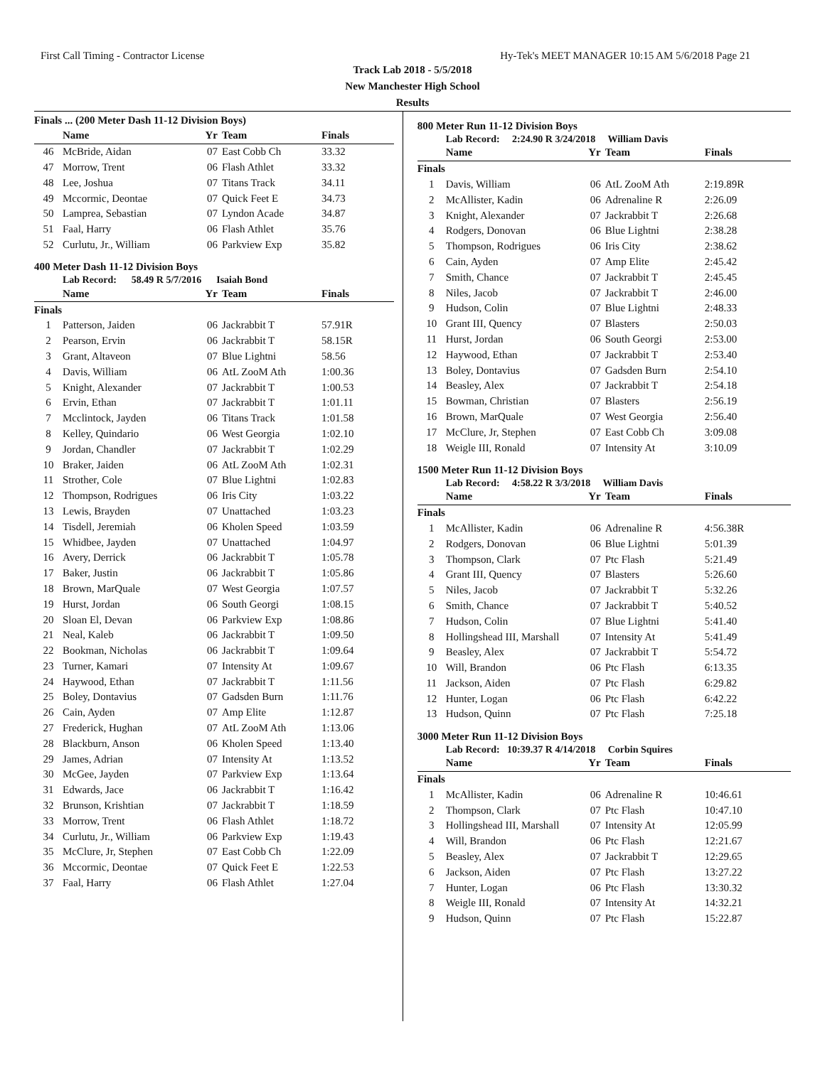First Call Timing - Contractor License Hy-Tek's MEET MANAGER 10:15 AM 5/6/2018 Page 21
Track Lab 2018 - 5/5/2018
New Manchester High School
Results
Finals ... (200 Meter Dash 11-12 Division Boys)
| | Name | Yr | Team | Finals |
| --- | --- | --- | --- | --- |
| 46 | McBride, Aidan | 07 | East Cobb Ch | 33.32 |
| 47 | Morrow, Trent | 06 | Flash Athlet | 33.32 |
| 48 | Lee, Joshua | 07 | Titans Track | 34.11 |
| 49 | Mccormic, Deontae | 07 | Quick Feet E | 34.73 |
| 50 | Lamprea, Sebastian | 07 | Lyndon Acade | 34.87 |
| 51 | Faal, Harry | 06 | Flash Athlet | 35.76 |
| 52 | Curlutu, Jr., William | 06 | Parkview Exp | 35.82 |
400 Meter Dash 11-12 Division Boys
Lab Record: 58.49 R 5/7/2016 Isaiah Bond
| | Name | Yr | Team | Finals |
| --- | --- | --- | --- | --- |
| Finals | | | | |
| 1 | Patterson, Jaiden | 06 | Jackrabbit T | 57.91R |
| 2 | Pearson, Ervin | 06 | Jackrabbit T | 58.15R |
| 3 | Grant, Altaveon | 07 | Blue Lightni | 58.56 |
| 4 | Davis, William | 06 | AtL ZooM Ath | 1:00.36 |
| 5 | Knight, Alexander | 07 | Jackrabbit T | 1:00.53 |
| 6 | Ervin, Ethan | 07 | Jackrabbit T | 1:01.11 |
| 7 | Mcclintock, Jayden | 06 | Titans Track | 1:01.58 |
| 8 | Kelley, Quindario | 06 | West Georgia | 1:02.10 |
| 9 | Jordan, Chandler | 07 | Jackrabbit T | 1:02.29 |
| 10 | Braker, Jaiden | 06 | AtL ZooM Ath | 1:02.31 |
| 11 | Strother, Cole | 07 | Blue Lightni | 1:02.83 |
| 12 | Thompson, Rodrigues | 06 | Iris City | 1:03.22 |
| 13 | Lewis, Brayden | 07 | Unattached | 1:03.23 |
| 14 | Tisdell, Jeremiah | 06 | Kholen Speed | 1:03.59 |
| 15 | Whidbee, Jayden | 07 | Unattached | 1:04.97 |
| 16 | Avery, Derrick | 06 | Jackrabbit T | 1:05.78 |
| 17 | Baker, Justin | 06 | Jackrabbit T | 1:05.86 |
| 18 | Brown, MarQuale | 07 | West Georgia | 1:07.57 |
| 19 | Hurst, Jordan | 06 | South Georgi | 1:08.15 |
| 20 | Sloan El, Devan | 06 | Parkview Exp | 1:08.86 |
| 21 | Neal, Kaleb | 06 | Jackrabbit T | 1:09.50 |
| 22 | Bookman, Nicholas | 06 | Jackrabbit T | 1:09.64 |
| 23 | Turner, Kamari | 07 | Intensity At | 1:09.67 |
| 24 | Haywood, Ethan | 07 | Jackrabbit T | 1:11.56 |
| 25 | Boley, Dontavius | 07 | Gadsden Burn | 1:11.76 |
| 26 | Cain, Ayden | 07 | Amp Elite | 1:12.87 |
| 27 | Frederick, Hughan | 07 | AtL ZooM Ath | 1:13.06 |
| 28 | Blackburn, Anson | 06 | Kholen Speed | 1:13.40 |
| 29 | James, Adrian | 07 | Intensity At | 1:13.52 |
| 30 | McGee, Jayden | 07 | Parkview Exp | 1:13.64 |
| 31 | Edwards, Jace | 06 | Jackrabbit T | 1:16.42 |
| 32 | Brunson, Krishtian | 07 | Jackrabbit T | 1:18.59 |
| 33 | Morrow, Trent | 06 | Flash Athlet | 1:18.72 |
| 34 | Curlutu, Jr., William | 06 | Parkview Exp | 1:19.43 |
| 35 | McClure, Jr, Stephen | 07 | East Cobb Ch | 1:22.09 |
| 36 | Mccormic, Deontae | 07 | Quick Feet E | 1:22.53 |
| 37 | Faal, Harry | 06 | Flash Athlet | 1:27.04 |
800 Meter Run 11-12 Division Boys
Lab Record: 2:24.90 R 3/24/2018 William Davis
| | Name | Yr | Team | Finals |
| --- | --- | --- | --- | --- |
| Finals | | | | |
| 1 | Davis, William | 06 | AtL ZooM Ath | 2:19.89R |
| 2 | McAllister, Kadin | 06 | Adrenaline R | 2:26.09 |
| 3 | Knight, Alexander | 07 | Jackrabbit T | 2:26.68 |
| 4 | Rodgers, Donovan | 06 | Blue Lightni | 2:38.28 |
| 5 | Thompson, Rodrigues | 06 | Iris City | 2:38.62 |
| 6 | Cain, Ayden | 07 | Amp Elite | 2:45.42 |
| 7 | Smith, Chance | 07 | Jackrabbit T | 2:45.45 |
| 8 | Niles, Jacob | 07 | Jackrabbit T | 2:46.00 |
| 9 | Hudson, Colin | 07 | Blue Lightni | 2:48.33 |
| 10 | Grant III, Quency | 07 | Blasters | 2:50.03 |
| 11 | Hurst, Jordan | 06 | South Georgi | 2:53.00 |
| 12 | Haywood, Ethan | 07 | Jackrabbit T | 2:53.40 |
| 13 | Boley, Dontavius | 07 | Gadsden Burn | 2:54.10 |
| 14 | Beasley, Alex | 07 | Jackrabbit T | 2:54.18 |
| 15 | Bowman, Christian | 07 | Blasters | 2:56.19 |
| 16 | Brown, MarQuale | 07 | West Georgia | 2:56.40 |
| 17 | McClure, Jr, Stephen | 07 | East Cobb Ch | 3:09.08 |
| 18 | Weigle III, Ronald | 07 | Intensity At | 3:10.09 |
1500 Meter Run 11-12 Division Boys
Lab Record: 4:58.22 R 3/3/2018 William Davis
| | Name | Yr | Team | Finals |
| --- | --- | --- | --- | --- |
| Finals | | | | |
| 1 | McAllister, Kadin | 06 | Adrenaline R | 4:56.38R |
| 2 | Rodgers, Donovan | 06 | Blue Lightni | 5:01.39 |
| 3 | Thompson, Clark | 07 | Ptc Flash | 5:21.49 |
| 4 | Grant III, Quency | 07 | Blasters | 5:26.60 |
| 5 | Niles, Jacob | 07 | Jackrabbit T | 5:32.26 |
| 6 | Smith, Chance | 07 | Jackrabbit T | 5:40.52 |
| 7 | Hudson, Colin | 07 | Blue Lightni | 5:41.40 |
| 8 | Hollingshead III, Marshall | 07 | Intensity At | 5:41.49 |
| 9 | Beasley, Alex | 07 | Jackrabbit T | 5:54.72 |
| 10 | Will, Brandon | 06 | Ptc Flash | 6:13.35 |
| 11 | Jackson, Aiden | 07 | Ptc Flash | 6:29.82 |
| 12 | Hunter, Logan | 06 | Ptc Flash | 6:42.22 |
| 13 | Hudson, Quinn | 07 | Ptc Flash | 7:25.18 |
3000 Meter Run 11-12 Division Boys
Lab Record: 10:39.37 R 4/14/2018 Corbin Squires
| | Name | Yr | Team | Finals |
| --- | --- | --- | --- | --- |
| Finals | | | | |
| 1 | McAllister, Kadin | 06 | Adrenaline R | 10:46.61 |
| 2 | Thompson, Clark | 07 | Ptc Flash | 10:47.10 |
| 3 | Hollingshead III, Marshall | 07 | Intensity At | 12:05.99 |
| 4 | Will, Brandon | 06 | Ptc Flash | 12:21.67 |
| 5 | Beasley, Alex | 07 | Jackrabbit T | 12:29.65 |
| 6 | Jackson, Aiden | 07 | Ptc Flash | 13:27.22 |
| 7 | Hunter, Logan | 06 | Ptc Flash | 13:30.32 |
| 8 | Weigle III, Ronald | 07 | Intensity At | 14:32.21 |
| 9 | Hudson, Quinn | 07 | Ptc Flash | 15:22.87 |